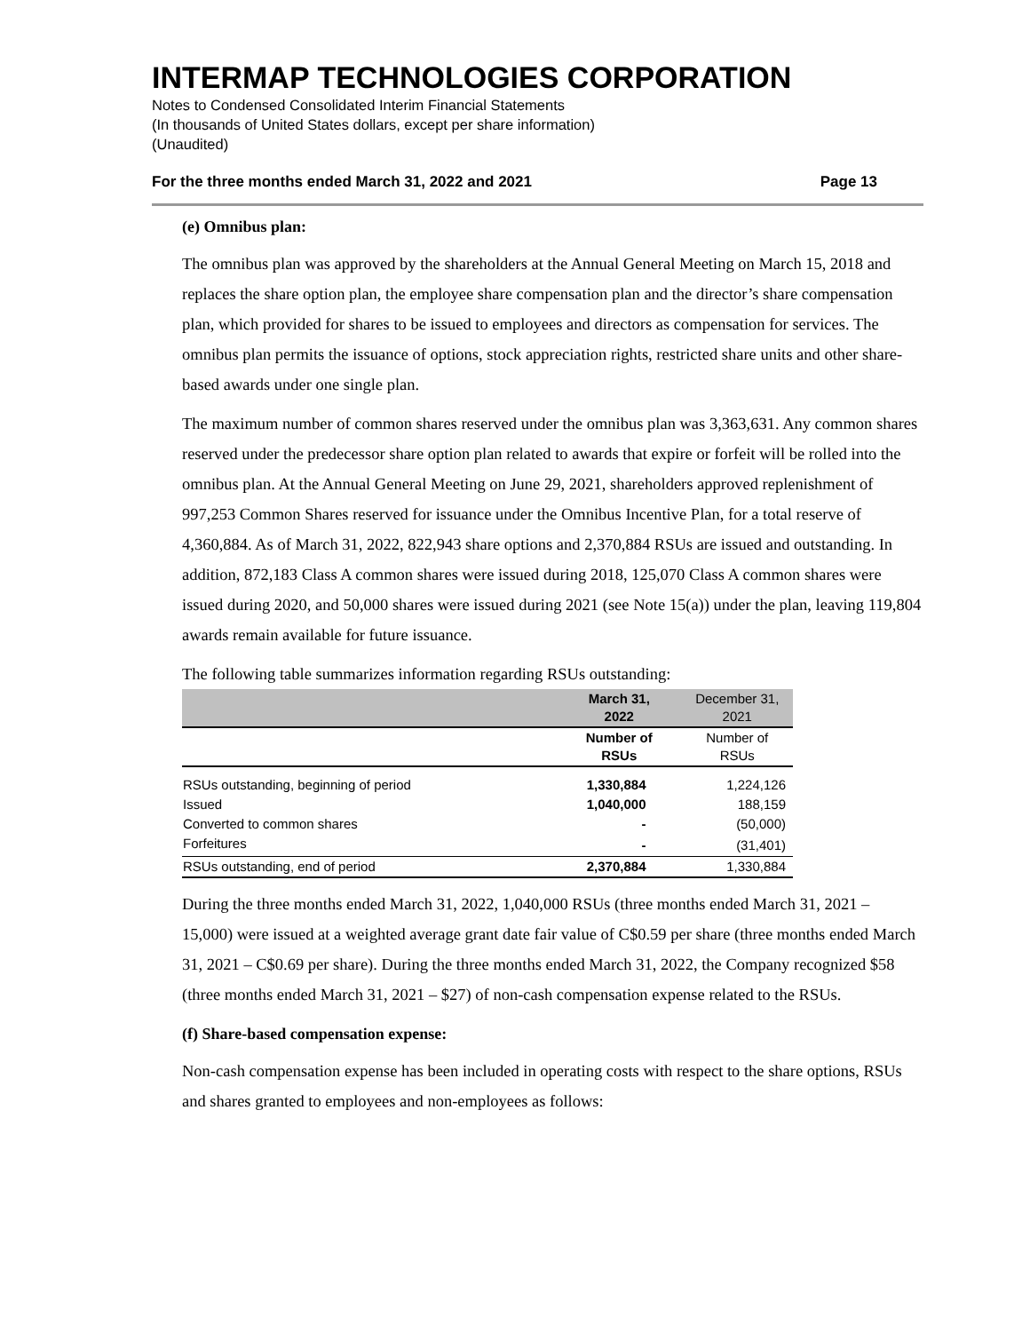INTERMAP TECHNOLOGIES CORPORATION
Notes to Condensed Consolidated Interim Financial Statements
(In thousands of United States dollars, except per share information)
(Unaudited)
For the three months ended March 31, 2022 and 2021 Page 13
(e) Omnibus plan:
The omnibus plan was approved by the shareholders at the Annual General Meeting on March 15, 2018 and replaces the share option plan, the employee share compensation plan and the director’s share compensation plan, which provided for shares to be issued to employees and directors as compensation for services. The omnibus plan permits the issuance of options, stock appreciation rights, restricted share units and other share-based awards under one single plan.
The maximum number of common shares reserved under the omnibus plan was 3,363,631. Any common shares reserved under the predecessor share option plan related to awards that expire or forfeit will be rolled into the omnibus plan. At the Annual General Meeting on June 29, 2021, shareholders approved replenishment of 997,253 Common Shares reserved for issuance under the Omnibus Incentive Plan, for a total reserve of 4,360,884. As of March 31, 2022, 822,943 share options and 2,370,884 RSUs are issued and outstanding. In addition, 872,183 Class A common shares were issued during 2018, 125,070 Class A common shares were issued during 2020, and 50,000 shares were issued during 2021 (see Note 15(a)) under the plan, leaving 119,804 awards remain available for future issuance.
The following table summarizes information regarding RSUs outstanding:
| | March 31, 2022 | December 31, 2021 |
| --- | --- | --- |
| | Number of RSUs | Number of RSUs |
| RSUs outstanding, beginning of period | 1,330,884 | 1,224,126 |
| Issued | 1,040,000 | 188,159 |
| Converted to common shares | - | (50,000) |
| Forfeitures | - | (31,401) |
| RSUs outstanding, end of period | 2,370,884 | 1,330,884 |
During the three months ended March 31, 2022, 1,040,000 RSUs (three months ended March 31, 2021 – 15,000) were issued at a weighted average grant date fair value of C$0.59 per share (three months ended March 31, 2021 – C$0.69 per share). During the three months ended March 31, 2022, the Company recognized $58 (three months ended March 31, 2021 – $27) of non-cash compensation expense related to the RSUs.
(f) Share-based compensation expense:
Non-cash compensation expense has been included in operating costs with respect to the share options, RSUs and shares granted to employees and non-employees as follows: